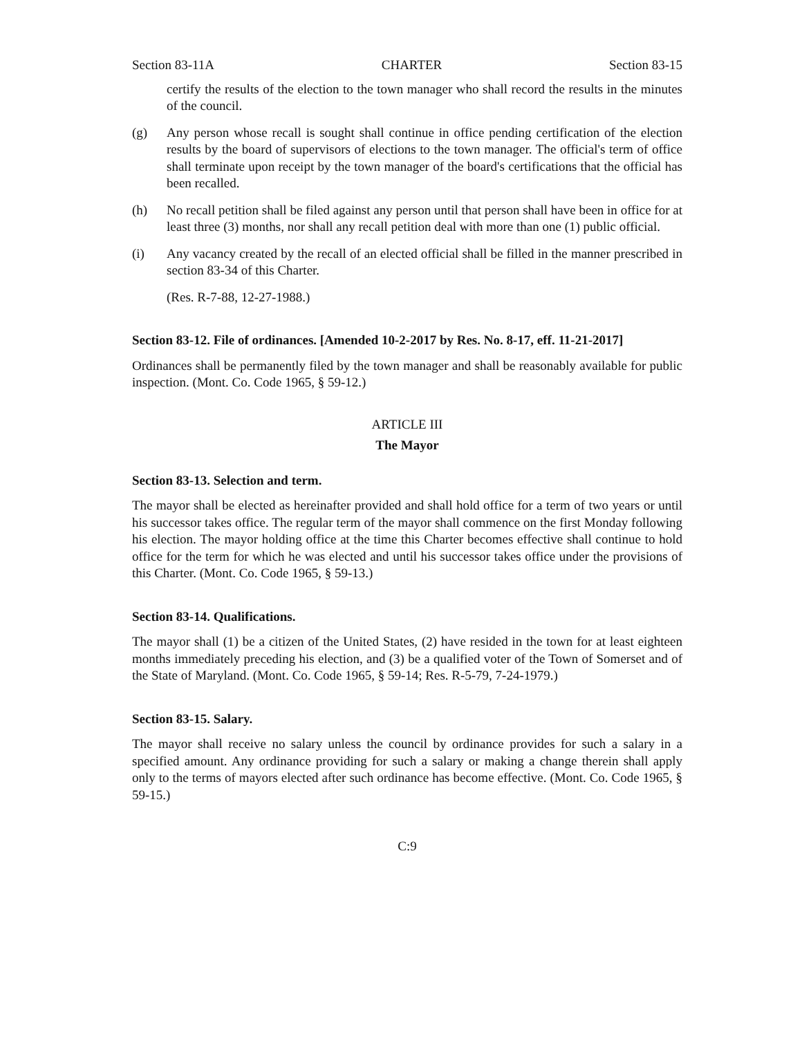Section 83-11A CHARTER Section 83-15
certify the results of the election to the town manager who shall record the results in the minutes of the council.
(g) Any person whose recall is sought shall continue in office pending certification of the election results by the board of supervisors of elections to the town manager. The official's term of office shall terminate upon receipt by the town manager of the board's certifications that the official has been recalled.
(h) No recall petition shall be filed against any person until that person shall have been in office for at least three (3) months, nor shall any recall petition deal with more than one (1) public official.
(i) Any vacancy created by the recall of an elected official shall be filled in the manner prescribed in section 83-34 of this Charter.
(Res. R-7-88, 12-27-1988.)
Section 83-12. File of ordinances. [Amended 10-2-2017 by Res. No. 8-17, eff. 11-21-2017]
Ordinances shall be permanently filed by the town manager and shall be reasonably available for public inspection. (Mont. Co. Code 1965, § 59-12.)
ARTICLE III
The Mayor
Section 83-13. Selection and term.
The mayor shall be elected as hereinafter provided and shall hold office for a term of two years or until his successor takes office. The regular term of the mayor shall commence on the first Monday following his election. The mayor holding office at the time this Charter becomes effective shall continue to hold office for the term for which he was elected and until his successor takes office under the provisions of this Charter. (Mont. Co. Code 1965, § 59-13.)
Section 83-14. Qualifications.
The mayor shall (1) be a citizen of the United States, (2) have resided in the town for at least eighteen months immediately preceding his election, and (3) be a qualified voter of the Town of Somerset and of the State of Maryland. (Mont. Co. Code 1965, § 59-14; Res. R-5-79, 7-24-1979.)
Section 83-15. Salary.
The mayor shall receive no salary unless the council by ordinance provides for such a salary in a specified amount. Any ordinance providing for such a salary or making a change therein shall apply only to the terms of mayors elected after such ordinance has become effective. (Mont. Co. Code 1965, § 59-15.)
C:9